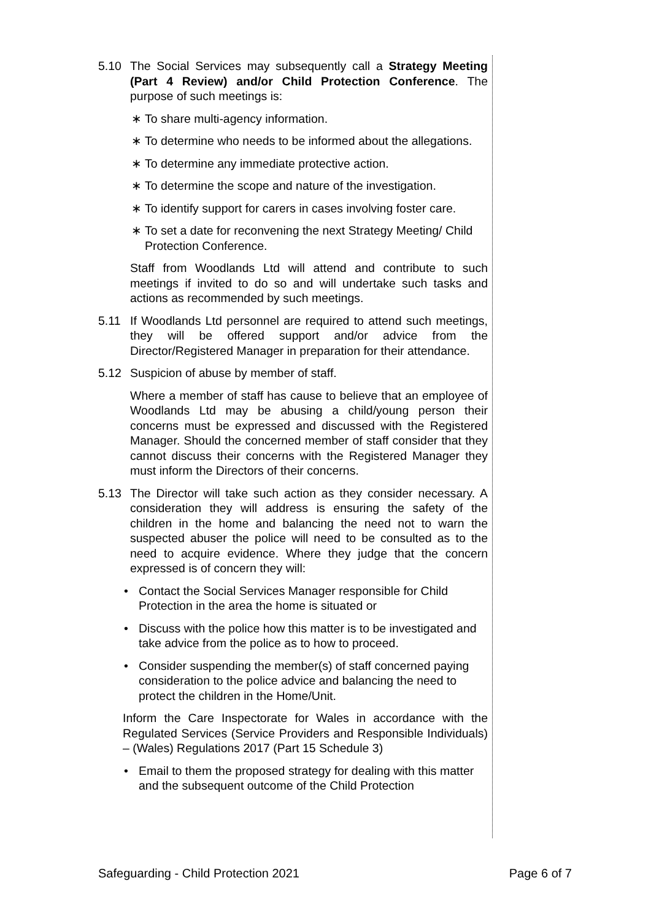5.10 The Social Services may subsequently call a Strategy Meeting (Part 4 Review) and/or Child Protection Conference. The purpose of such meetings is:
∗ To share multi-agency information.
∗ To determine who needs to be informed about the allegations.
∗ To determine any immediate protective action.
∗ To determine the scope and nature of the investigation.
∗ To identify support for carers in cases involving foster care.
∗ To set a date for reconvening the next Strategy Meeting/ Child Protection Conference.
Staff from Woodlands Ltd will attend and contribute to such meetings if invited to do so and will undertake such tasks and actions as recommended by such meetings.
5.11 If Woodlands Ltd personnel are required to attend such meetings, they will be offered support and/or advice from the Director/Registered Manager in preparation for their attendance.
5.12 Suspicion of abuse by member of staff.
Where a member of staff has cause to believe that an employee of Woodlands Ltd may be abusing a child/young person their concerns must be expressed and discussed with the Registered Manager. Should the concerned member of staff consider that they cannot discuss their concerns with the Registered Manager they must inform the Directors of their concerns.
5.13 The Director will take such action as they consider necessary. A consideration they will address is ensuring the safety of the children in the home and balancing the need not to warn the suspected abuser the police will need to be consulted as to the need to acquire evidence. Where they judge that the concern expressed is of concern they will:
• Contact the Social Services Manager responsible for Child Protection in the area the home is situated or
• Discuss with the police how this matter is to be investigated and take advice from the police as to how to proceed.
• Consider suspending the member(s) of staff concerned paying consideration to the police advice and balancing the need to protect the children in the Home/Unit.
Inform the Care Inspectorate for Wales in accordance with the Regulated Services (Service Providers and Responsible Individuals) – (Wales) Regulations 2017 (Part 15 Schedule 3)
• Email to them the proposed strategy for dealing with this matter and the subsequent outcome of the Child Protection
Safeguarding - Child Protection 2021 Page 6 of 7